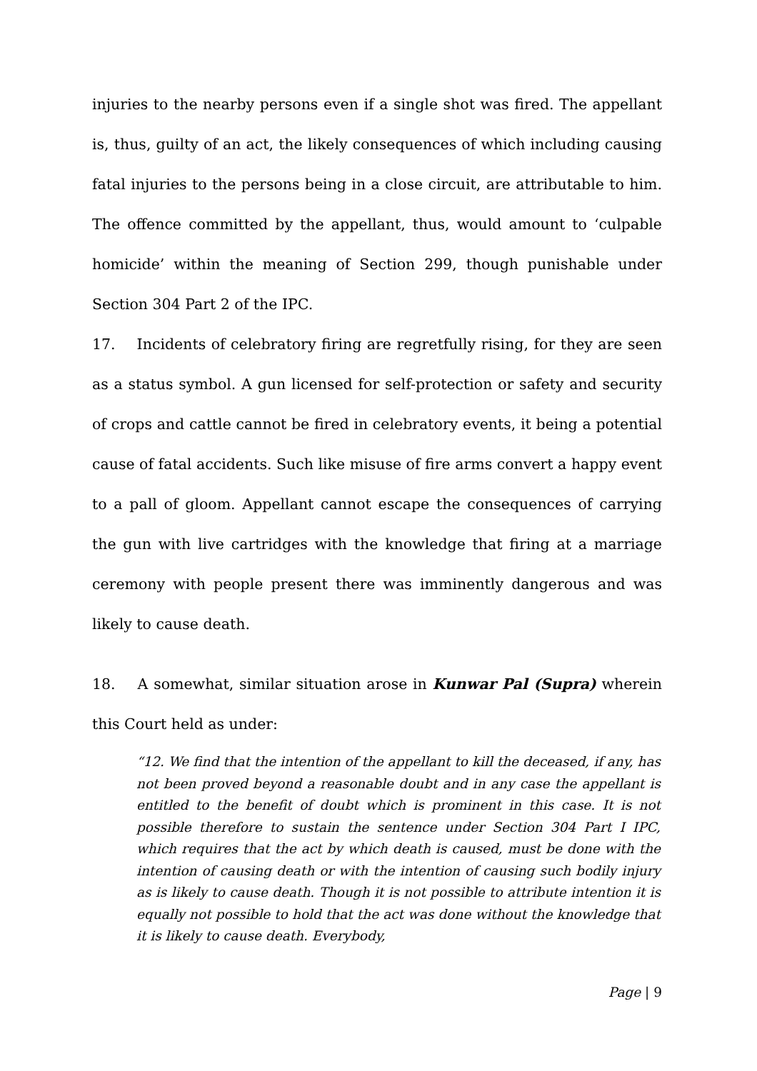injuries to the nearby persons even if a single shot was fired. The appellant is, thus, guilty of an act, the likely consequences of which including causing fatal injuries to the persons being in a close circuit, are attributable to him. The offence committed by the appellant, thus, would amount to ‘culpable homicide’ within the meaning of Section 299, though punishable under Section 304 Part 2 of the IPC.
17. Incidents of celebratory firing are regretfully rising, for they are seen as a status symbol. A gun licensed for self-protection or safety and security of crops and cattle cannot be fired in celebratory events, it being a potential cause of fatal accidents. Such like misuse of fire arms convert a happy event to a pall of gloom. Appellant cannot escape the consequences of carrying the gun with live cartridges with the knowledge that firing at a marriage ceremony with people present there was imminently dangerous and was likely to cause death.
18. A somewhat, similar situation arose in Kunwar Pal (Supra) wherein this Court held as under:
“12. We find that the intention of the appellant to kill the deceased, if any, has not been proved beyond a reasonable doubt and in any case the appellant is entitled to the benefit of doubt which is prominent in this case. It is not possible therefore to sustain the sentence under Section 304 Part I IPC, which requires that the act by which death is caused, must be done with the intention of causing death or with the intention of causing such bodily injury as is likely to cause death. Though it is not possible to attribute intention it is equally not possible to hold that the act was done without the knowledge that it is likely to cause death. Everybody,
Page | 9